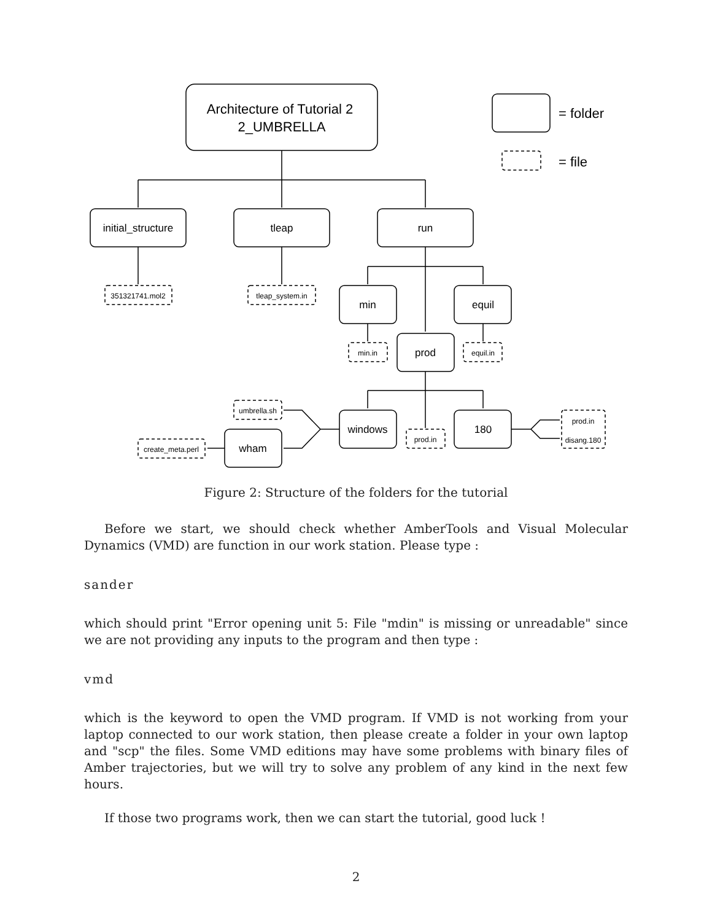Architecture of Tutorial 2
2_UMBRELLA
= folder
= file
initial_structure
tleap
run
351321741.mol2
tleap_system.in
min
equil
min.in
prod
equil.in
umbrella.sh
windows
180
prod.in
prod.in
disang.180
wham
create_meta.perl
Figure 2: Structure of the folders for the tutorial
Before we start, we should check whether AmberTools and Visual Molecular Dynamics (VMD) are function in our work station. Please type :
sander
which should print "Error opening unit 5: File "mdin" is missing or unreadable" since we are not providing any inputs to the program and then type :
vmd
which is the keyword to open the VMD program. If VMD is not working from your laptop connected to our work station, then please create a folder in your own laptop and "scp" the files. Some VMD editions may have some problems with binary files of Amber trajectories, but we will try to solve any problem of any kind in the next few hours.
If those two programs work, then we can start the tutorial, good luck !
2